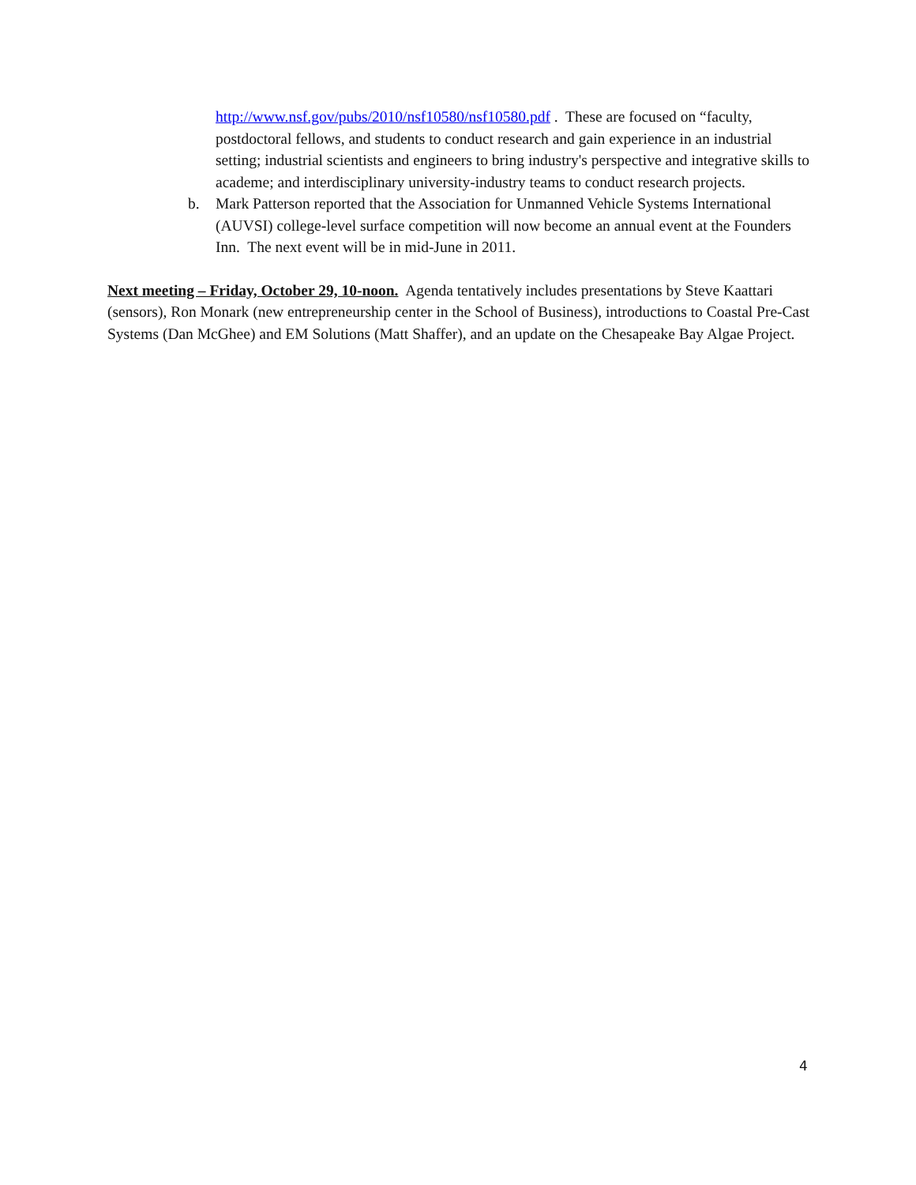http://www.nsf.gov/pubs/2010/nsf10580/nsf10580.pdf . These are focused on “faculty, postdoctoral fellows, and students to conduct research and gain experience in an industrial setting; industrial scientists and engineers to bring industry's perspective and integrative skills to academe; and interdisciplinary university-industry teams to conduct research projects.
b. Mark Patterson reported that the Association for Unmanned Vehicle Systems International (AUVSI) college-level surface competition will now become an annual event at the Founders Inn. The next event will be in mid-June in 2011.
Next meeting – Friday, October 29, 10-noon. Agenda tentatively includes presentations by Steve Kaattari (sensors), Ron Monark (new entrepreneurship center in the School of Business), introductions to Coastal Pre-Cast Systems (Dan McGhee) and EM Solutions (Matt Shaffer), and an update on the Chesapeake Bay Algae Project.
4